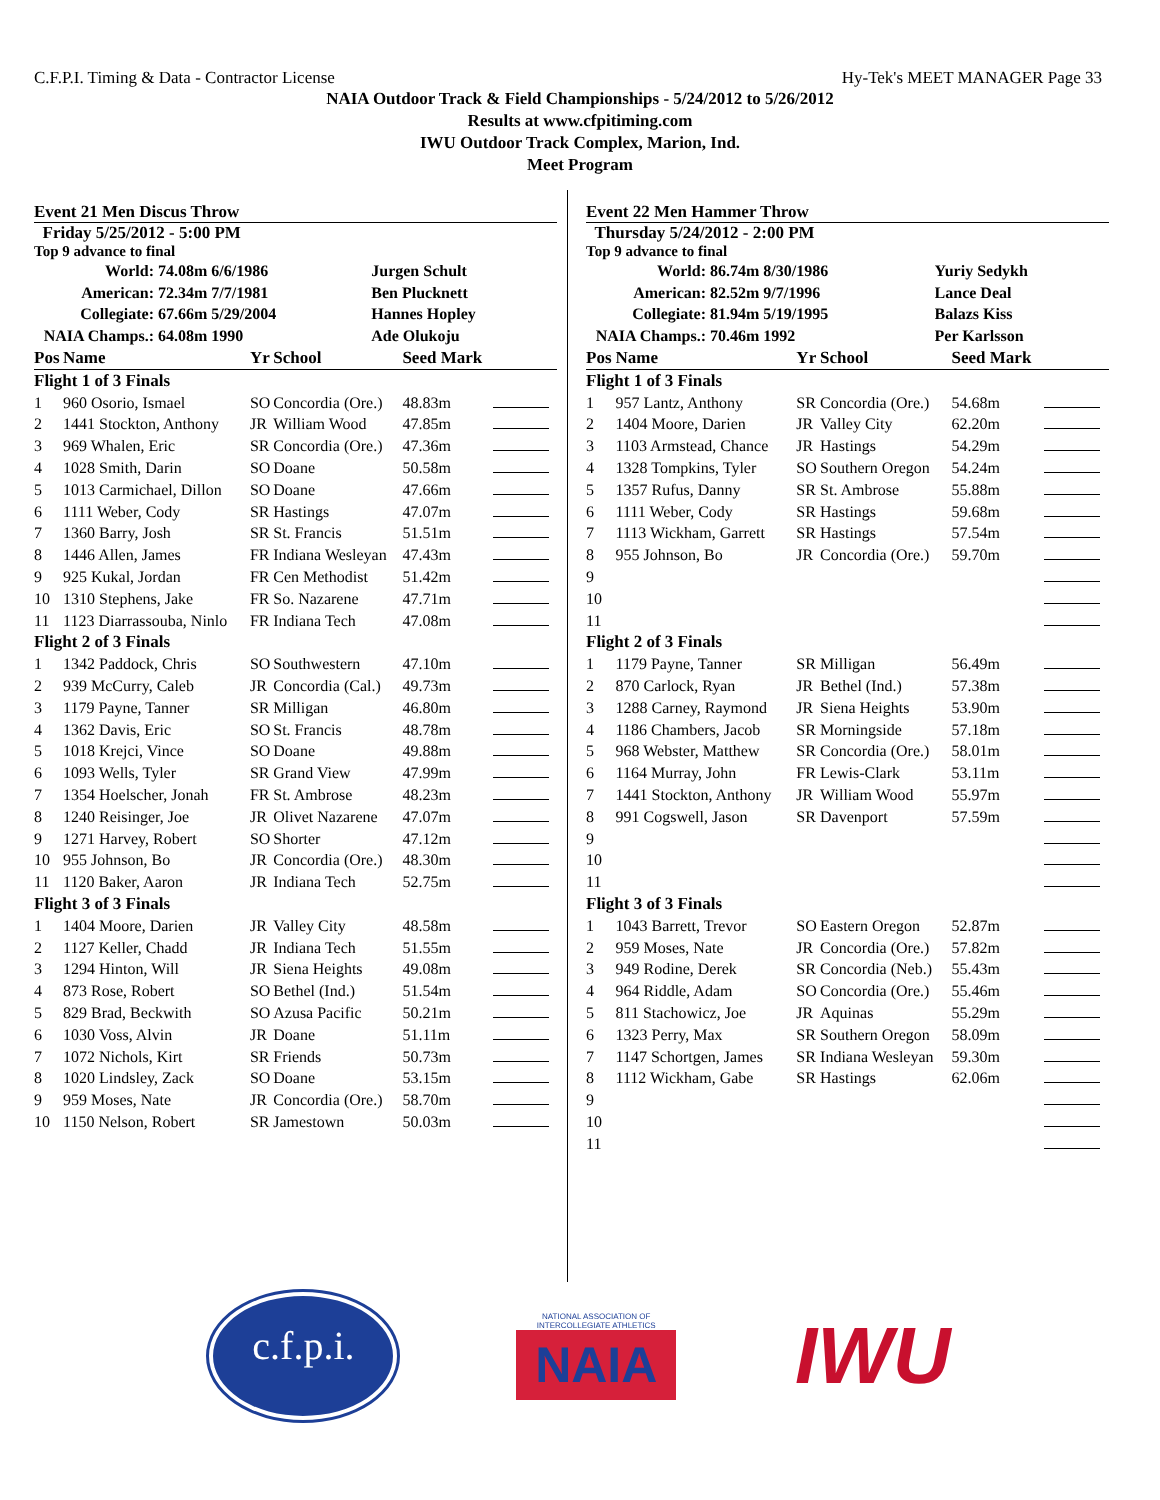C.F.P.I. Timing & Data - Contractor License Hy-Tek's MEET MANAGER Page 33
NAIA Outdoor Track & Field Championships - 5/24/2012 to 5/26/2012
Results at www.cfpitiming.com
IWU Outdoor Track Complex, Marion, Ind.
Meet Program
Event 21 Men Discus Throw
Friday 5/25/2012 - 5:00 PM
Top 9 advance to final
| World: | 74.08m 6/6/1986 | Jurgen Schult |
| American: | 72.34m 7/7/1981 | Ben Plucknett |
| Collegiate: | 67.66m 5/29/2004 | Hannes Hopley |
| NAIA Champs.: | 64.08m 1990 | Ade Olukoju |
| Pos | Name | Yr | School | Seed Mark | |
| Flight 1 of 3 Finals | | | | | |
| 1 | 960 Osorio, Ismael | SO | Concordia (Ore.) | 48.83m | |
| 2 | 1441 Stockton, Anthony | JR | William Wood | 47.85m | |
| 3 | 969 Whalen, Eric | SR | Concordia (Ore.) | 47.36m | |
| 4 | 1028 Smith, Darin | SO | Doane | 50.58m | |
| 5 | 1013 Carmichael, Dillon | SO | Doane | 47.66m | |
| 6 | 1111 Weber, Cody | SR | Hastings | 47.07m | |
| 7 | 1360 Barry, Josh | SR | St. Francis | 51.51m | |
| 8 | 1446 Allen, James | FR | Indiana Wesleyan | 47.43m | |
| 9 | 925 Kukal, Jordan | FR | Cen Methodist | 51.42m | |
| 10 | 1310 Stephens, Jake | FR | So. Nazarene | 47.71m | |
| 11 | 1123 Diarrassouba, Ninlo | FR | Indiana Tech | 47.08m | |
| Flight 2 of 3 Finals | | | | | |
| 1 | 1342 Paddock, Chris | SO | Southwestern | 47.10m | |
| 2 | 939 McCurry, Caleb | JR | Concordia (Cal.) | 49.73m | |
| 3 | 1179 Payne, Tanner | SR | Milligan | 46.80m | |
| 4 | 1362 Davis, Eric | SO | St. Francis | 48.78m | |
| 5 | 1018 Krejci, Vince | SO | Doane | 49.88m | |
| 6 | 1093 Wells, Tyler | SR | Grand View | 47.99m | |
| 7 | 1354 Hoelscher, Jonah | FR | St. Ambrose | 48.23m | |
| 8 | 1240 Reisinger, Joe | JR | Olivet Nazarene | 47.07m | |
| 9 | 1271 Harvey, Robert | SO | Shorter | 47.12m | |
| 10 | 955 Johnson, Bo | JR | Concordia (Ore.) | 48.30m | |
| 11 | 1120 Baker, Aaron | JR | Indiana Tech | 52.75m | |
| Flight 3 of 3 Finals | | | | | |
| 1 | 1404 Moore, Darien | JR | Valley City | 48.58m | |
| 2 | 1127 Keller, Chadd | JR | Indiana Tech | 51.55m | |
| 3 | 1294 Hinton, Will | JR | Siena Heights | 49.08m | |
| 4 | 873 Rose, Robert | SO | Bethel (Ind.) | 51.54m | |
| 5 | 829 Brad, Beckwith | SO | Azusa Pacific | 50.21m | |
| 6 | 1030 Voss, Alvin | JR | Doane | 51.11m | |
| 7 | 1072 Nichols, Kirt | SR | Friends | 50.73m | |
| 8 | 1020 Lindsley, Zack | SO | Doane | 53.15m | |
| 9 | 959 Moses, Nate | JR | Concordia (Ore.) | 58.70m | |
| 10 | 1150 Nelson, Robert | SR | Jamestown | 50.03m | |
Event 22 Men Hammer Throw
Thursday 5/24/2012 - 2:00 PM
Top 9 advance to final
| World: | 86.74m 8/30/1986 | Yuriy Sedykh |
| American: | 82.52m 9/7/1996 | Lance Deal |
| Collegiate: | 81.94m 5/19/1995 | Balazs Kiss |
| NAIA Champs.: | 70.46m 1992 | Per Karlsson |
| Pos | Name | Yr | School | Seed Mark | |
| Flight 1 of 3 Finals | | | | | |
| 1 | 957 Lantz, Anthony | SR | Concordia (Ore.) | 54.68m | |
| 2 | 1404 Moore, Darien | JR | Valley City | 62.20m | |
| 3 | 1103 Armstead, Chance | JR | Hastings | 54.29m | |
| 4 | 1328 Tompkins, Tyler | SO | Southern Oregon | 54.24m | |
| 5 | 1357 Rufus, Danny | SR | St. Ambrose | 55.88m | |
| 6 | 1111 Weber, Cody | SR | Hastings | 59.68m | |
| 7 | 1113 Wickham, Garrett | SR | Hastings | 57.54m | |
| 8 | 955 Johnson, Bo | JR | Concordia (Ore.) | 59.70m | |
| 9 | | | | | |
| 10 | | | | | |
| 11 | | | | | |
| Flight 2 of 3 Finals | | | | | |
| 1 | 1179 Payne, Tanner | SR | Milligan | 56.49m | |
| 2 | 870 Carlock, Ryan | JR | Bethel (Ind.) | 57.38m | |
| 3 | 1288 Carney, Raymond | JR | Siena Heights | 53.90m | |
| 4 | 1186 Chambers, Jacob | SR | Morningside | 57.18m | |
| 5 | 968 Webster, Matthew | SR | Concordia (Ore.) | 58.01m | |
| 6 | 1164 Murray, John | FR | Lewis-Clark | 53.11m | |
| 7 | 1441 Stockton, Anthony | JR | William Wood | 55.97m | |
| 8 | 991 Cogswell, Jason | SR | Davenport | 57.59m | |
| 9 | | | | | |
| 10 | | | | | |
| 11 | | | | | |
| Flight 3 of 3 Finals | | | | | |
| 1 | 1043 Barrett, Trevor | SO | Eastern Oregon | 52.87m | |
| 2 | 959 Moses, Nate | JR | Concordia (Ore.) | 57.82m | |
| 3 | 949 Rodine, Derek | SR | Concordia (Neb.) | 55.43m | |
| 4 | 964 Riddle, Adam | SO | Concordia (Ore.) | 55.46m | |
| 5 | 811 Stachowicz, Joe | JR | Aquinas | 55.29m | |
| 6 | 1323 Perry, Max | SR | Southern Oregon | 58.09m | |
| 7 | 1147 Schortgen, James | SR | Indiana Wesleyan | 59.30m | |
| 8 | 1112 Wickham, Gabe | SR | Hastings | 62.06m | |
| 9 | | | | | |
| 10 | | | | | |
| 11 | | | | | |
c.f.p.i.
NATIONAL ASSOCIATION OF INTERCOLLEGIATE ATHLETICS
NAIA
IWU